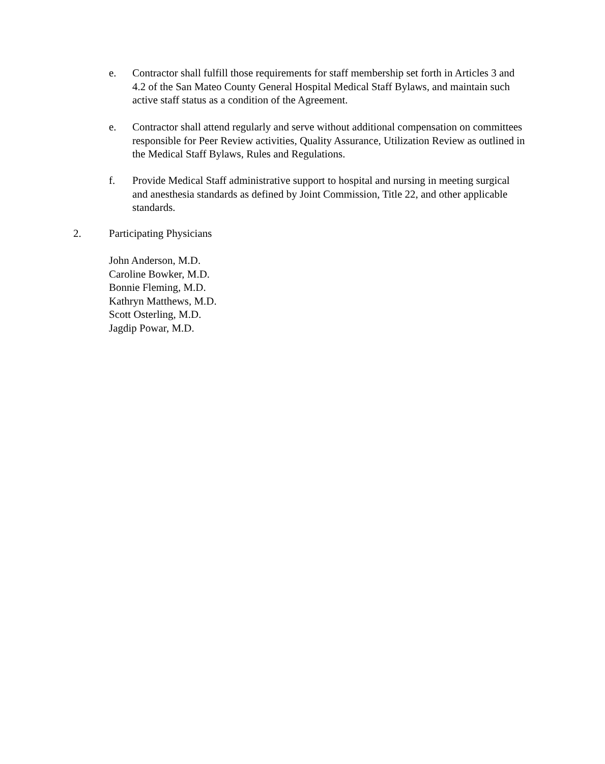e. Contractor shall fulfill those requirements for staff membership set forth in Articles 3 and 4.2 of the San Mateo County General Hospital Medical Staff Bylaws, and maintain such active staff status as a condition of the Agreement.
e. Contractor shall attend regularly and serve without additional compensation on committees responsible for Peer Review activities, Quality Assurance, Utilization Review as outlined in the Medical Staff Bylaws, Rules and Regulations.
f. Provide Medical Staff administrative support to hospital and nursing in meeting surgical and anesthesia standards as defined by Joint Commission, Title 22, and other applicable standards.
2. Participating Physicians
John Anderson, M.D.
Caroline Bowker, M.D.
Bonnie Fleming, M.D.
Kathryn Matthews, M.D.
Scott Osterling, M.D.
Jagdip Powar, M.D.